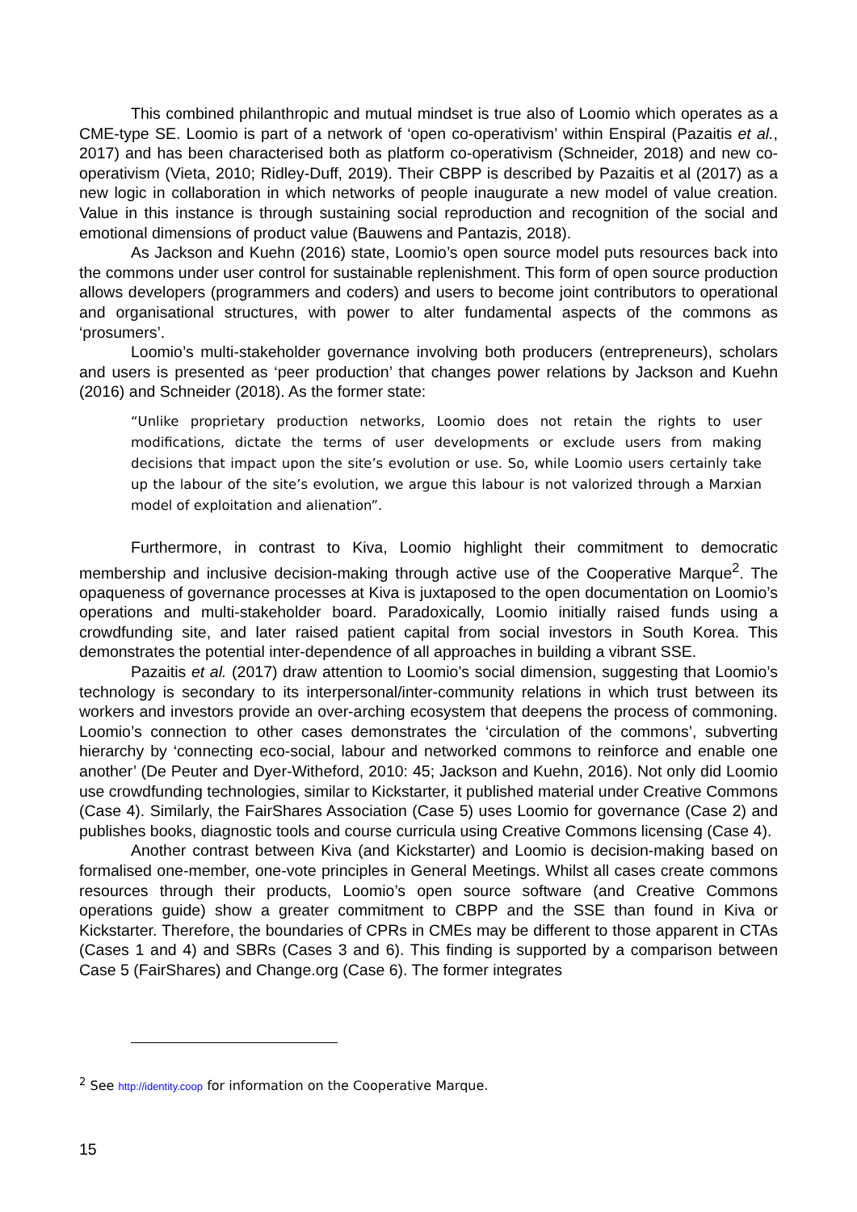This combined philanthropic and mutual mindset is true also of Loomio which operates as a CME-type SE. Loomio is part of a network of ‘open co-operativism’ within Enspiral (Pazaitis et al., 2017) and has been characterised both as platform co-operativism (Schneider, 2018) and new co-operativism (Vieta, 2010; Ridley-Duff, 2019). Their CBPP is described by Pazaitis et al (2017) as a new logic in collaboration in which networks of people inaugurate a new model of value creation. Value in this instance is through sustaining social reproduction and recognition of the social and emotional dimensions of product value (Bauwens and Pantazis, 2018).
As Jackson and Kuehn (2016) state, Loomio’s open source model puts resources back into the commons under user control for sustainable replenishment. This form of open source production allows developers (programmers and coders) and users to become joint contributors to operational and organisational structures, with power to alter fundamental aspects of the commons as ‘prosumers’.
Loomio’s multi-stakeholder governance involving both producers (entrepreneurs), scholars and users is presented as ‘peer production’ that changes power relations by Jackson and Kuehn (2016) and Schneider (2018). As the former state:
“Unlike proprietary production networks, Loomio does not retain the rights to user modifications, dictate the terms of user developments or exclude users from making decisions that impact upon the site’s evolution or use. So, while Loomio users certainly take up the labour of the site’s evolution, we argue this labour is not valorized through a Marxian model of exploitation and alienation”.
Furthermore, in contrast to Kiva, Loomio highlight their commitment to democratic membership and inclusive decision-making through active use of the Cooperative Marque<sup>2</sup>. The opaqueness of governance processes at Kiva is juxtaposed to the open documentation on Loomio’s operations and multi-stakeholder board. Paradoxically, Loomio initially raised funds using a crowdfunding site, and later raised patient capital from social investors in South Korea. This demonstrates the potential inter-dependence of all approaches in building a vibrant SSE.
Pazaitis et al. (2017) draw attention to Loomio’s social dimension, suggesting that Loomio’s technology is secondary to its interpersonal/inter-community relations in which trust between its workers and investors provide an over-arching ecosystem that deepens the process of commoning. Loomio’s connection to other cases demonstrates the ‘circulation of the commons’, subverting hierarchy by ‘connecting eco-social, labour and networked commons to reinforce and enable one another’ (De Peuter and Dyer-Witheford, 2010: 45; Jackson and Kuehn, 2016). Not only did Loomio use crowdfunding technologies, similar to Kickstarter, it published material under Creative Commons (Case 4). Similarly, the FairShares Association (Case 5) uses Loomio for governance (Case 2) and publishes books, diagnostic tools and course curricula using Creative Commons licensing (Case 4).
Another contrast between Kiva (and Kickstarter) and Loomio is decision-making based on formalised one-member, one-vote principles in General Meetings. Whilst all cases create commons resources through their products, Loomio’s open source software (and Creative Commons operations guide) show a greater commitment to CBPP and the SSE than found in Kiva or Kickstarter. Therefore, the boundaries of CPRs in CMEs may be different to those apparent in CTAs (Cases 1 and 4) and SBRs (Cases 3 and 6). This finding is supported by a comparison between Case 5 (FairShares) and Change.org (Case 6). The former integrates
<sup>2</sup> See http://identity.coop for information on the Cooperative Marque.
15